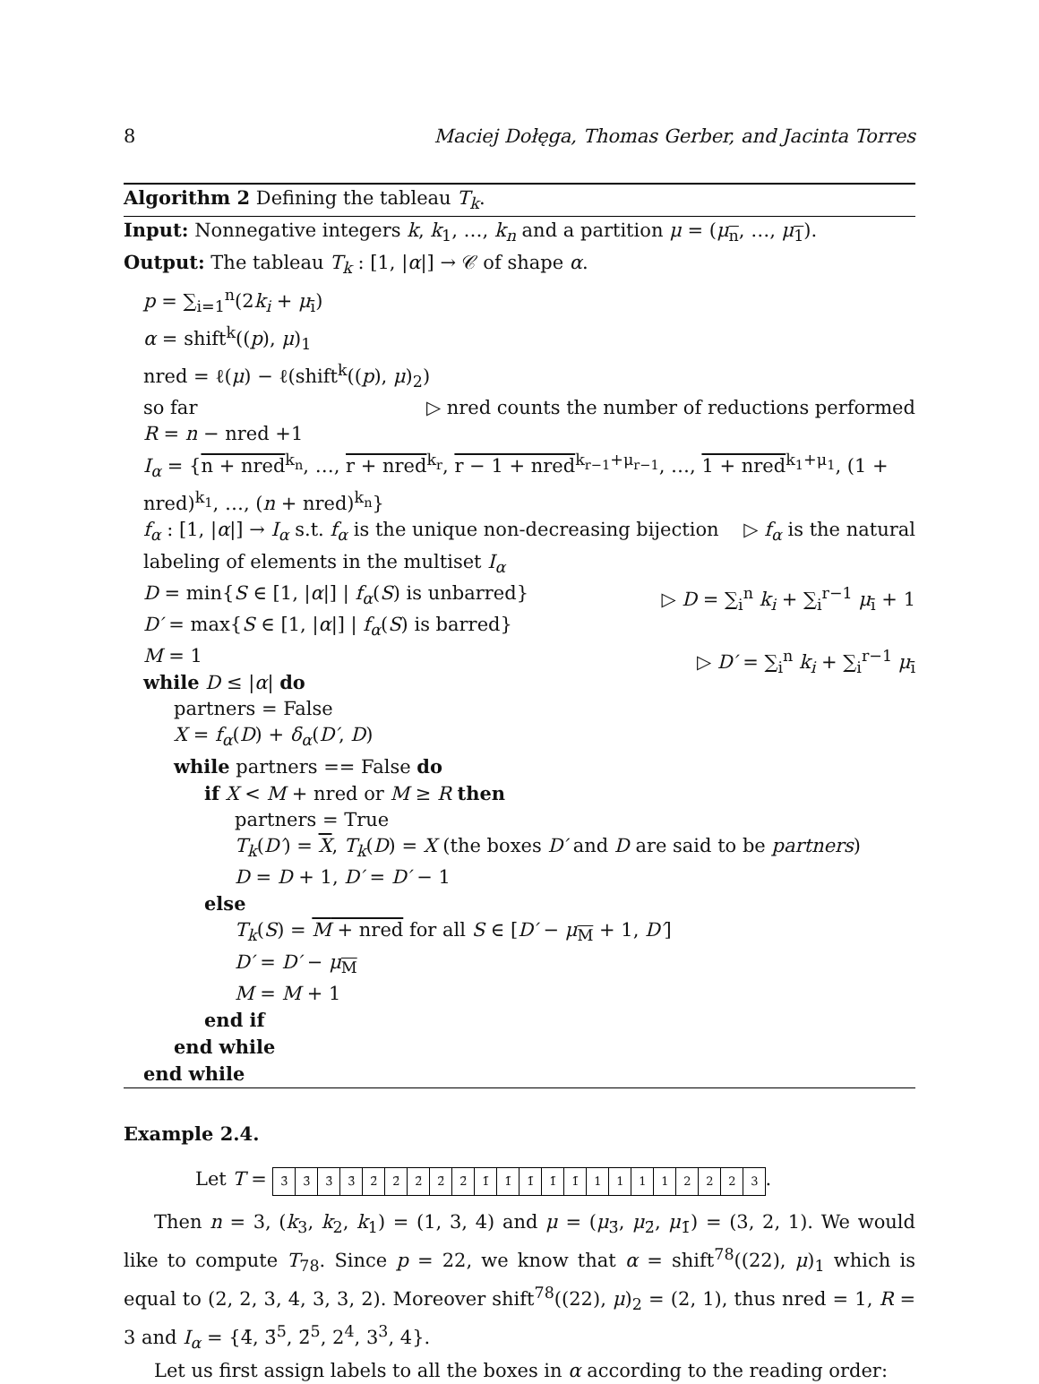8 Maciej Dołęga, Thomas Gerber, and Jacinta Torres
Algorithm 2 Defining the tableau T<sub>k</sub>.
Input: Nonnegative integers k, k<sub>1</sub>, …, k<sub>n</sub> and a partition μ = (μ<sub>n</sub>, …, μ<sub>1</sub>).
Output: The tableau T<sub>k</sub> : [1, |α|] → 𝒞 of shape α.
p = ∑<sub>i=1</sub><sup>n</sup>(2k<sub>i</sub> + μ<sub>ī</sub>)
α = shift<sup>k</sup>((p), μ)<sub>1</sub>
nred = ℓ(μ) − ℓ(shift<sup>k</sup>((p), μ)<sub>2</sub>) ▷ nred counts the number of reductions performed
so far
R = n − nred +1
I<sub>α</sub> = {n + nred<sup>k<sub>n</sub></sup>, …, r + nred<sup>k<sub>r</sub></sup>, r − 1 + nred<sup>k<sub>r−1</sub>+μ<sub>r−1</sub></sup>, …, 1 + nred<sup>k<sub>1</sub>+μ<sub>1</sub></sup>, (1 + nred)<sup>k<sub>1</sub></sup>, …, (n + nred)<sup>k<sub>n</sub></sup>}
f<sub>α</sub> : [1, |α|] → I<sub>α</sub> s.t. f<sub>α</sub> is the unique non-decreasing bijection ▷ f<sub>α</sub> is the natural
labeling of elements in the multiset I<sub>α</sub>
D = min{S ∈ [1, |α|] | f<sub>α</sub>(S) is unbarred} ▷ D = ∑<sub>i</sub><sup>n</sup> k<sub>i</sub> + ∑<sub>i</sub><sup>r−1</sup> μ<sub>ī</sub> + 1
D′ = max{S ∈ [1, |α|] | f<sub>α</sub>(S) is barred} ▷ D′ = ∑<sub>i</sub><sup>n</sup> k<sub>i</sub> + ∑<sub>i</sub><sup>r−1</sup> μ<sub>ī</sub>
M = 1
while D ≤ |α| do
partners = False
X = f<sub>α</sub>(D) + δ<sub>α</sub>(D′, D)
while partners == False do
if X < M + nred or M ≥ R then
partners = True
T<sub>k</sub>(D′) = X, T<sub>k</sub>(D) = X (the boxes D′ and D are said to be partners)
D = D + 1, D′ = D′ − 1
else
T<sub>k</sub>(S) = M + nred for all S ∈ [D′ − μ<sub>M</sub> + 1, D′]
D′ = D′ − μ<sub>M</sub>
M = M + 1
end if
end while
end while
Example 2.4.
Let T = 3̄ 3̄ 3̄ 3̄ 2̄ 2̄ 2̄ 2̄ 2̄ 1̄ 1̄ 1̄ 1̄ 1̄ 11112223.
Then n = 3, (k<sub>3</sub>, k<sub>2</sub>, k<sub>1</sub>) = (1, 3, 4) and μ = (μ<sub>3̄</sub>, μ<sub>2̄</sub>, μ<sub>1̄</sub>) = (3, 2, 1). We would like to compute T<sub>78</sub>. Since p = 22, we know that α = shift<sup>78</sup>((22), μ)<sub>1</sub> which is equal to (2, 2, 3, 4, 3, 3, 2). Moreover shift<sup>78</sup>((22), μ)<sub>2</sub> = (2, 1), thus nred = 1, R = 3 and I<sub>α</sub> = {4̄, 3̄<sup>5</sup>, 2̄<sup>5</sup>, 2<sup>4</sup>, 3<sup>3</sup>, 4}.
Let us first assign labels to all the boxes in α according to the reading order: